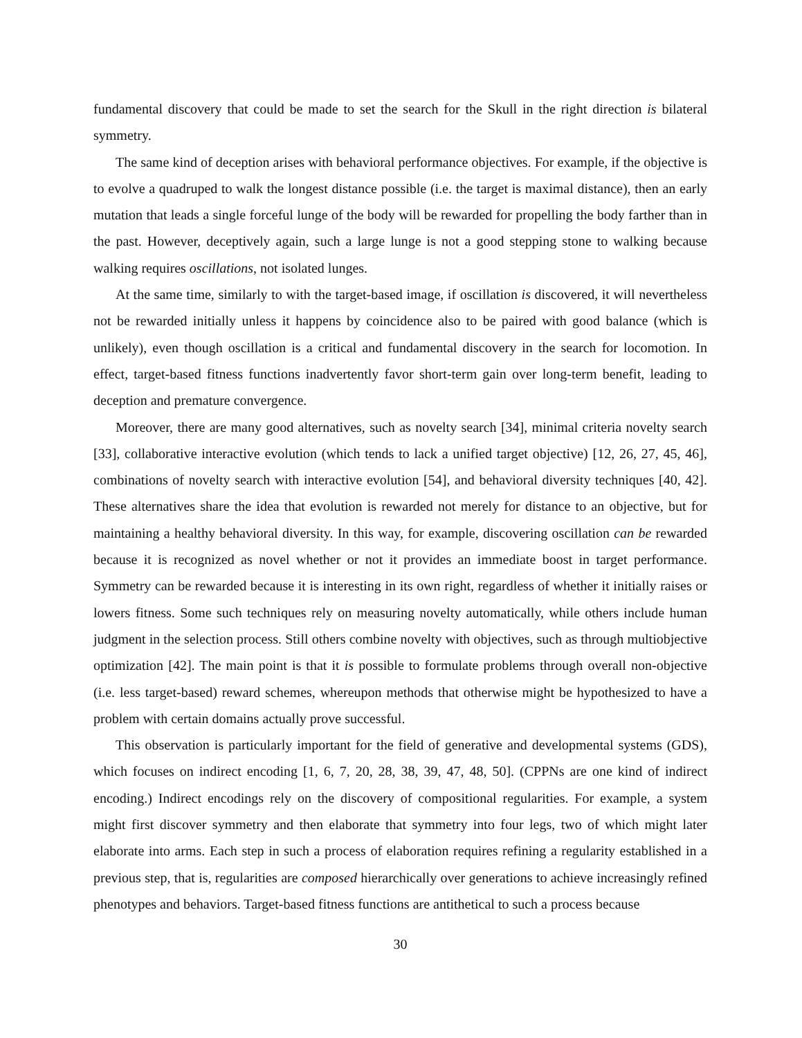fundamental discovery that could be made to set the search for the Skull in the right direction is bilateral symmetry.
The same kind of deception arises with behavioral performance objectives. For example, if the objective is to evolve a quadruped to walk the longest distance possible (i.e. the target is maximal distance), then an early mutation that leads a single forceful lunge of the body will be rewarded for propelling the body farther than in the past. However, deceptively again, such a large lunge is not a good stepping stone to walking because walking requires oscillations, not isolated lunges.
At the same time, similarly to with the target-based image, if oscillation is discovered, it will nevertheless not be rewarded initially unless it happens by coincidence also to be paired with good balance (which is unlikely), even though oscillation is a critical and fundamental discovery in the search for locomotion. In effect, target-based fitness functions inadvertently favor short-term gain over long-term benefit, leading to deception and premature convergence.
Moreover, there are many good alternatives, such as novelty search [34], minimal criteria novelty search [33], collaborative interactive evolution (which tends to lack a unified target objective) [12, 26, 27, 45, 46], combinations of novelty search with interactive evolution [54], and behavioral diversity techniques [40, 42]. These alternatives share the idea that evolution is rewarded not merely for distance to an objective, but for maintaining a healthy behavioral diversity. In this way, for example, discovering oscillation can be rewarded because it is recognized as novel whether or not it provides an immediate boost in target performance. Symmetry can be rewarded because it is interesting in its own right, regardless of whether it initially raises or lowers fitness. Some such techniques rely on measuring novelty automatically, while others include human judgment in the selection process. Still others combine novelty with objectives, such as through multiobjective optimization [42]. The main point is that it is possible to formulate problems through overall non-objective (i.e. less target-based) reward schemes, whereupon methods that otherwise might be hypothesized to have a problem with certain domains actually prove successful.
This observation is particularly important for the field of generative and developmental systems (GDS), which focuses on indirect encoding [1, 6, 7, 20, 28, 38, 39, 47, 48, 50]. (CPPNs are one kind of indirect encoding.) Indirect encodings rely on the discovery of compositional regularities. For example, a system might first discover symmetry and then elaborate that symmetry into four legs, two of which might later elaborate into arms. Each step in such a process of elaboration requires refining a regularity established in a previous step, that is, regularities are composed hierarchically over generations to achieve increasingly refined phenotypes and behaviors. Target-based fitness functions are antithetical to such a process because
30